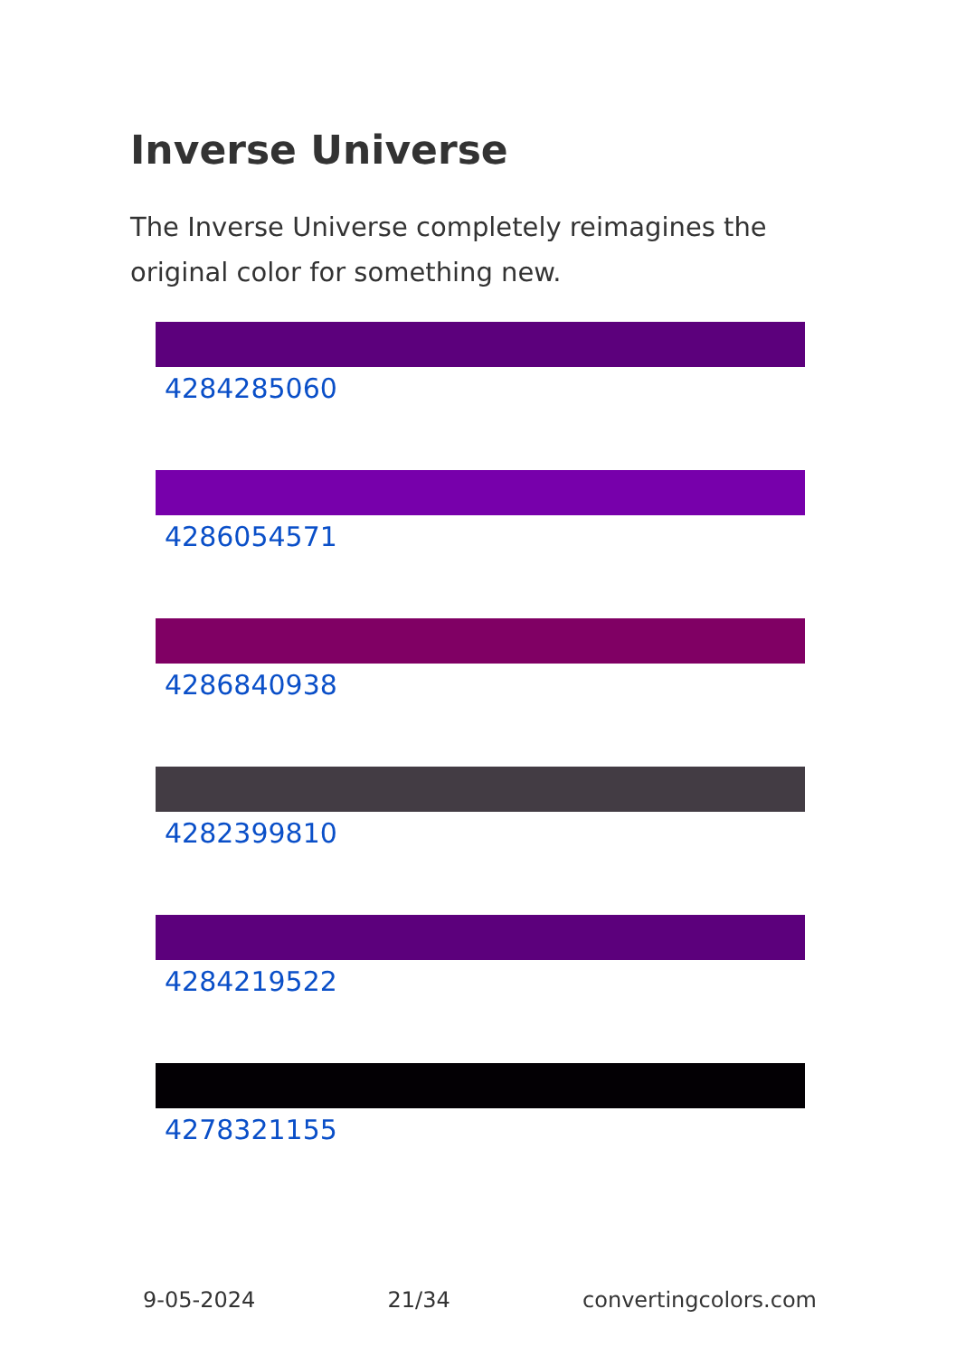Inverse Universe
The Inverse Universe completely reimagines the original color for something new.
4284285060
4286054571
4286840938
4282399810
4284219522
4278321155
9-05-2024 21/34 convertingcolors.com